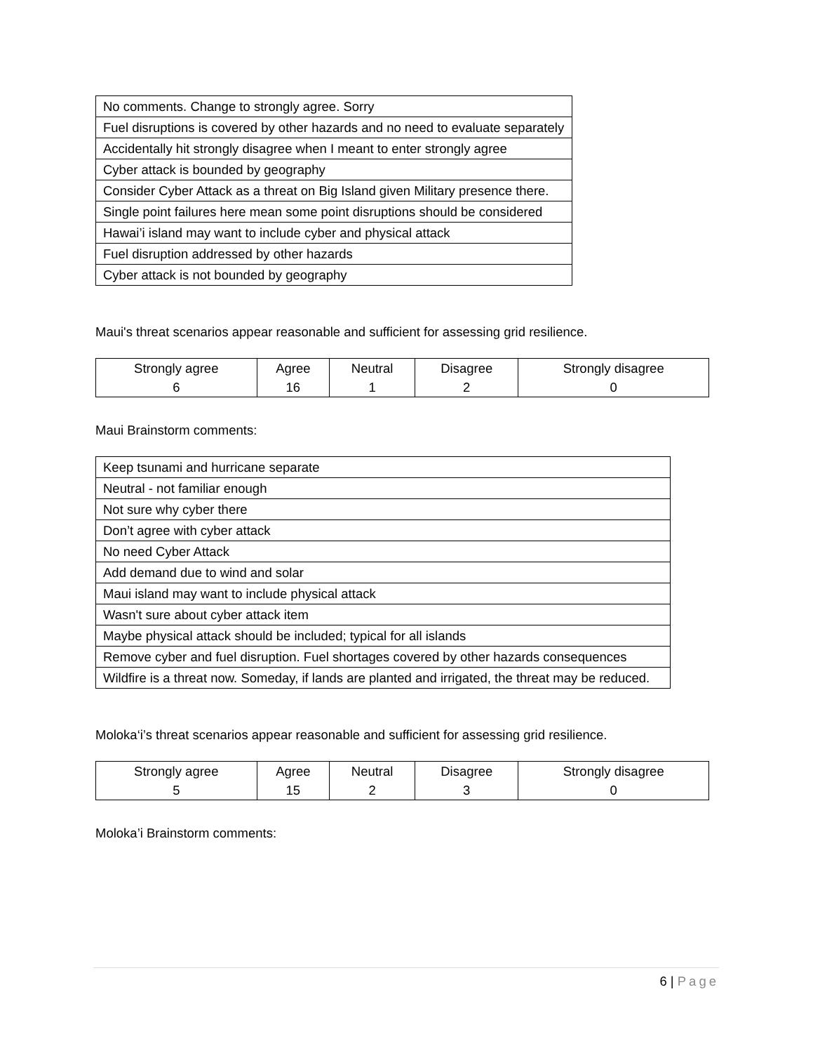| No comments. Change to strongly agree. Sorry |
| Fuel disruptions is covered by other hazards and no need to evaluate separately |
| Accidentally hit strongly disagree when I meant to enter strongly agree |
| Cyber attack is bounded by geography |
| Consider Cyber Attack as a threat on Big Island given Military presence there. |
| Single point failures here mean some point disruptions should be considered |
| Hawai’i island may want to include cyber and physical attack |
| Fuel disruption addressed by other hazards |
| Cyber attack is not bounded by geography |
Maui's threat scenarios appear reasonable and sufficient for assessing grid resilience.
| Strongly agree 6 | Agree 16 | Neutral 1 | Disagree 2 | Strongly disagree 0 |
Maui Brainstorm comments:
| Keep tsunami and hurricane separate |
| Neutral - not familiar enough |
| Not sure why cyber there |
| Don’t agree with cyber attack |
| No need Cyber Attack |
| Add demand due to wind and solar |
| Maui island may want to include physical attack |
| Wasn't sure about cyber attack item |
| Maybe physical attack should be included; typical for all islands |
| Remove cyber and fuel disruption. Fuel shortages covered by other hazards consequences |
| Wildfire is a threat now. Someday, if lands are planted and irrigated, the threat may be reduced. |
Moloka‘i’s threat scenarios appear reasonable and sufficient for assessing grid resilience.
| Strongly agree 5 | Agree 15 | Neutral 2 | Disagree 3 | Strongly disagree 0 |
Moloka’i Brainstorm comments:
6 | Page